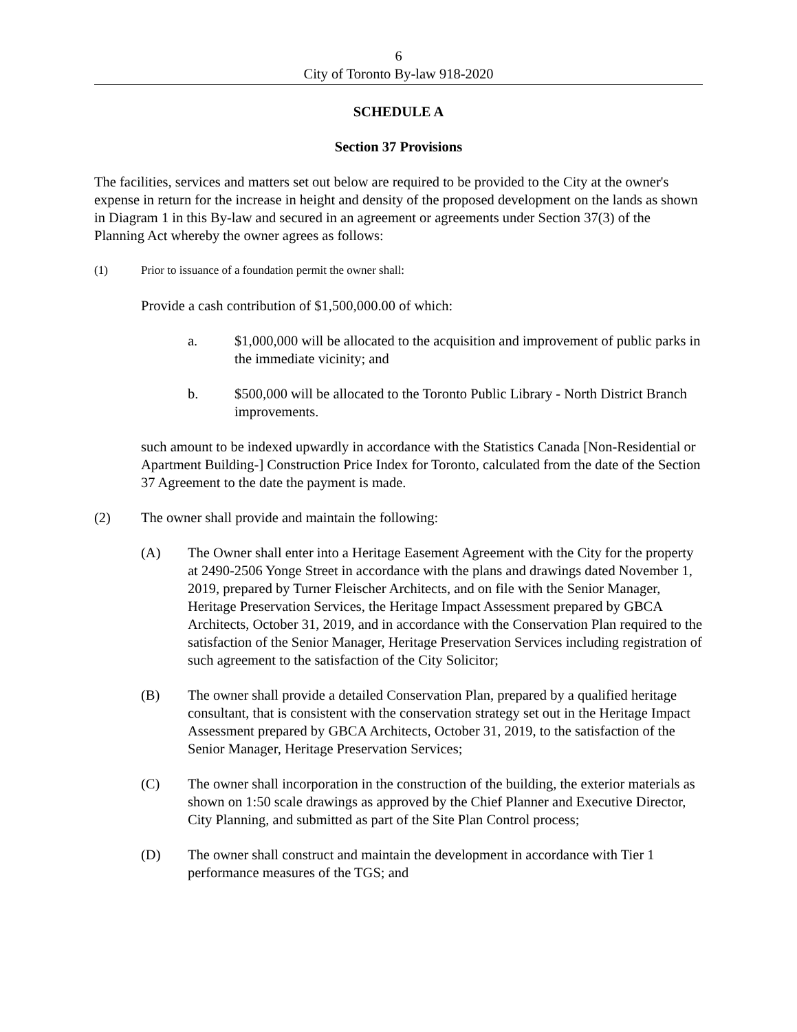6
City of Toronto By-law 918-2020
SCHEDULE A
Section 37 Provisions
The facilities, services and matters set out below are required to be provided to the City at the owner's expense in return for the increase in height and density of the proposed development on the lands as shown in Diagram 1 in this By-law and secured in an agreement or agreements under Section 37(3) of the Planning Act whereby the owner agrees as follows:
(1) Prior to issuance of a foundation permit the owner shall:
Provide a cash contribution of $1,500,000.00 of which:
a. $1,000,000 will be allocated to the acquisition and improvement of public parks in the immediate vicinity; and
b. $500,000 will be allocated to the Toronto Public Library - North District Branch improvements.
such amount to be indexed upwardly in accordance with the Statistics Canada [Non-Residential or Apartment Building-] Construction Price Index for Toronto, calculated from the date of the Section 37 Agreement to the date the payment is made.
(2) The owner shall provide and maintain the following:
(A) The Owner shall enter into a Heritage Easement Agreement with the City for the property at 2490-2506 Yonge Street in accordance with the plans and drawings dated November 1, 2019, prepared by Turner Fleischer Architects, and on file with the Senior Manager, Heritage Preservation Services, the Heritage Impact Assessment prepared by GBCA Architects, October 31, 2019, and in accordance with the Conservation Plan required to the satisfaction of the Senior Manager, Heritage Preservation Services including registration of such agreement to the satisfaction of the City Solicitor;
(B) The owner shall provide a detailed Conservation Plan, prepared by a qualified heritage consultant, that is consistent with the conservation strategy set out in the Heritage Impact Assessment prepared by GBCA Architects, October 31, 2019, to the satisfaction of the Senior Manager, Heritage Preservation Services;
(C) The owner shall incorporation in the construction of the building, the exterior materials as shown on 1:50 scale drawings as approved by the Chief Planner and Executive Director, City Planning, and submitted as part of the Site Plan Control process;
(D) The owner shall construct and maintain the development in accordance with Tier 1 performance measures of the TGS; and